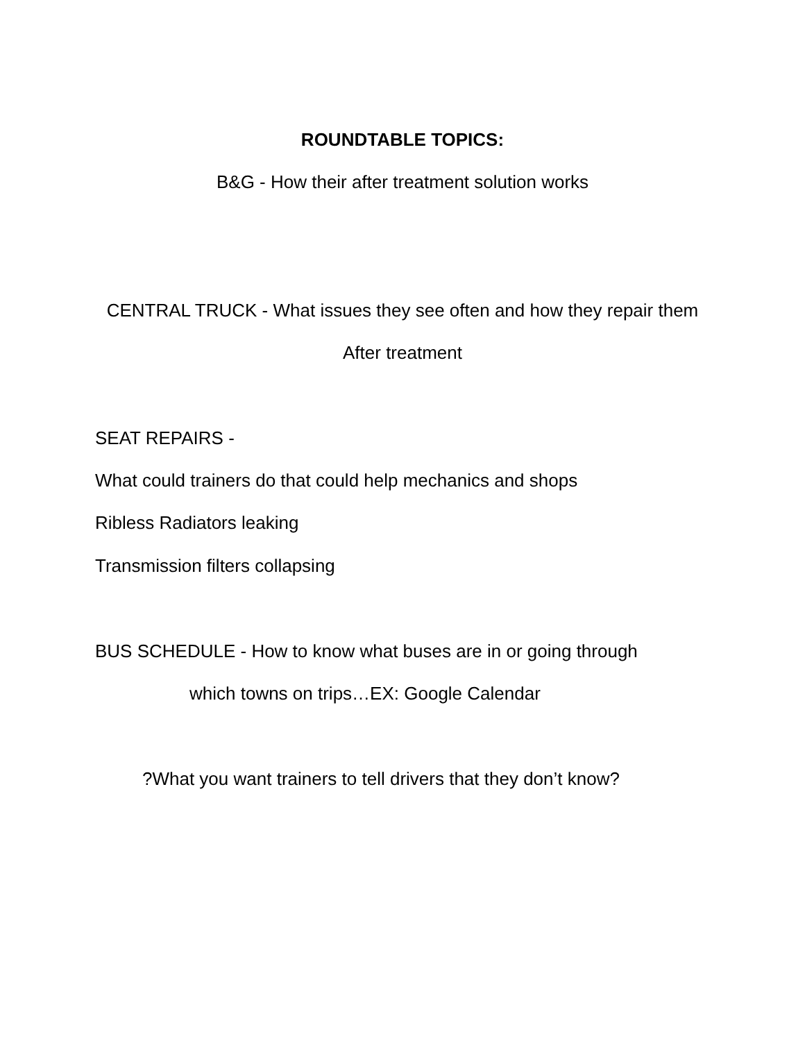ROUNDTABLE TOPICS:
B&G - How their after treatment solution works
CENTRAL TRUCK - What issues they see often and how they repair them
After treatment
SEAT REPAIRS -
What could trainers do that could help mechanics and shops
Ribless Radiators leaking
Transmission filters collapsing
BUS SCHEDULE - How to know what buses are in or going through
which towns on trips…EX: Google Calendar
?What you want trainers to tell drivers that they don’t know?